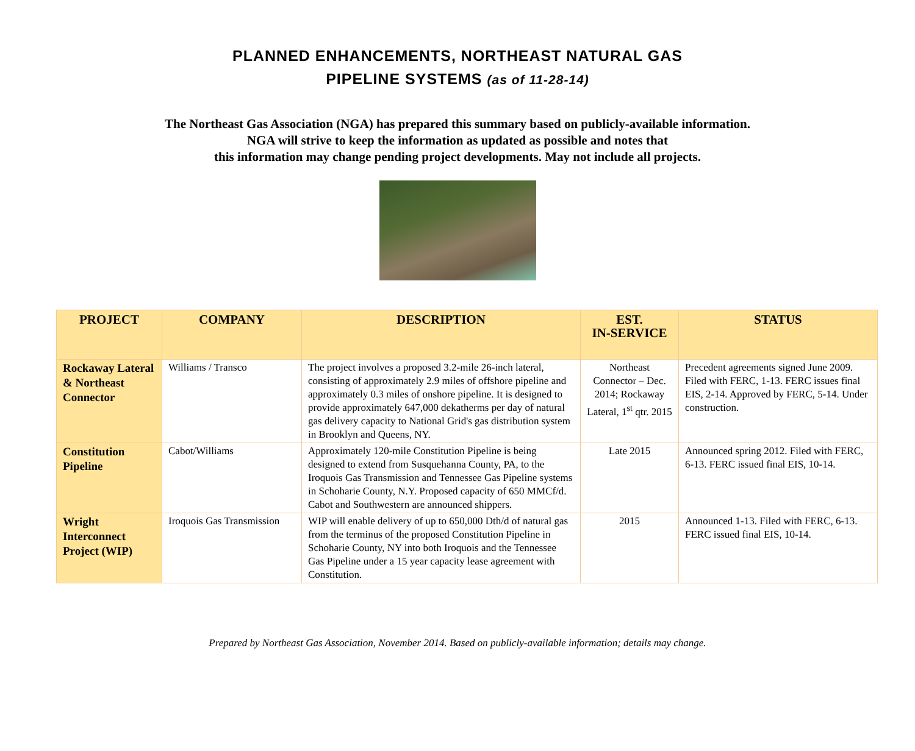PLANNED ENHANCEMENTS, NORTHEAST NATURAL GAS
PIPELINE SYSTEMS (as of 11-28-14)
The Northeast Gas Association (NGA) has prepared this summary based on publicly-available information.
NGA will strive to keep the information as updated as possible and notes that
this information may change pending project developments. May not include all projects.
| PROJECT | COMPANY | DESCRIPTION | EST. IN-SERVICE | STATUS |
| --- | --- | --- | --- | --- |
| Rockaway Lateral & Northeast Connector | Williams / Transco | The project involves a proposed 3.2-mile 26-inch lateral, consisting of approximately 2.9 miles of offshore pipeline and approximately 0.3 miles of onshore pipeline. It is designed to provide approximately 647,000 dekatherms per day of natural gas delivery capacity to National Grid's gas distribution system in Brooklyn and Queens, NY. | Northeast Connector – Dec. 2014; Rockaway Lateral, 1<sup>st</sup> qtr. 2015 | Precedent agreements signed June 2009. Filed with FERC, 1-13. FERC issues final EIS, 2-14. Approved by FERC, 5-14. Under construction. |
| Constitution Pipeline | Cabot/Williams | Approximately 120-mile Constitution Pipeline is being designed to extend from Susquehanna County, PA, to the Iroquois Gas Transmission and Tennessee Gas Pipeline systems in Schoharie County, N.Y. Proposed capacity of 650 MMCf/d. Cabot and Southwestern are announced shippers. | Late 2015 | Announced spring 2012. Filed with FERC, 6-13. FERC issued final EIS, 10-14. |
| Wright Interconnect Project (WIP) | Iroquois Gas Transmission | WIP will enable delivery of up to 650,000 Dth/d of natural gas from the terminus of the proposed Constitution Pipeline in Schoharie County, NY into both Iroquois and the Tennessee Gas Pipeline under a 15 year capacity lease agreement with Constitution. | 2015 | Announced 1-13. Filed with FERC, 6-13. FERC issued final EIS, 10-14. |
Prepared by Northeast Gas Association, November 2014. Based on publicly-available information; details may change.